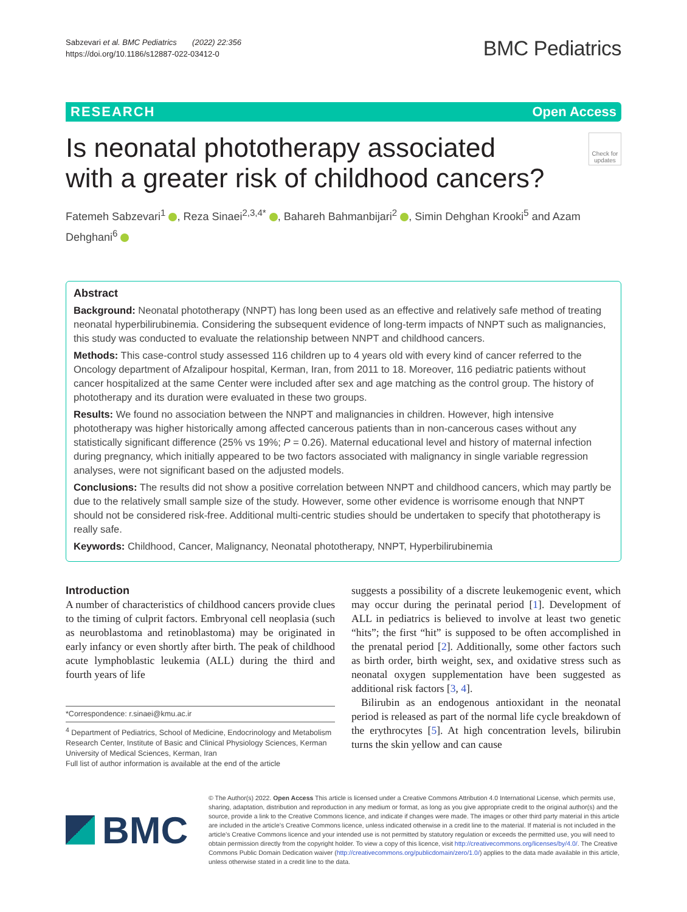Sabzevari et al. BMC Pediatrics (2022) 22:356
https://doi.org/10.1186/s12887-022-03412-0
BMC Pediatrics
RESEARCH Open Access
Is neonatal phototherapy associated
with a greater risk of childhood cancers?
Check for updates
Fatemeh Sabzevari<sup>1</sup> , Reza Sinaei<sup>2,3,4*</sup> , Bahareh Bahmanbijari<sup>2</sup> , Simin Dehghan Krooki<sup>5</sup> and Azam Dehghani<sup>6</sup>
Abstract
Background: Neonatal phototherapy (NNPT) has long been used as an effective and relatively safe method of treating neonatal hyperbilirubinemia. Considering the subsequent evidence of long-term impacts of NNPT such as malignancies, this study was conducted to evaluate the relationship between NNPT and childhood cancers.
Methods: This case-control study assessed 116 children up to 4 years old with every kind of cancer referred to the Oncology department of Afzalipour hospital, Kerman, Iran, from 2011 to 18. Moreover, 116 pediatric patients without cancer hospitalized at the same Center were included after sex and age matching as the control group. The history of phototherapy and its duration were evaluated in these two groups.
Results: We found no association between the NNPT and malignancies in children. However, high intensive phototherapy was higher historically among affected cancerous patients than in non-cancerous cases without any statistically significant difference (25% vs 19%; P = 0.26). Maternal educational level and history of maternal infection during pregnancy, which initially appeared to be two factors associated with malignancy in single variable regression analyses, were not significant based on the adjusted models.
Conclusions: The results did not show a positive correlation between NNPT and childhood cancers, which may partly be due to the relatively small sample size of the study. However, some other evidence is worrisome enough that NNPT should not be considered risk-free. Additional multi-centric studies should be undertaken to specify that phototherapy is really safe.
Keywords: Childhood, Cancer, Malignancy, Neonatal phototherapy, NNPT, Hyperbilirubinemia
Introduction
A number of characteristics of childhood cancers provide clues to the timing of culprit factors. Embryonal cell neoplasia (such as neuroblastoma and retinoblastoma) may be originated in early infancy or even shortly after birth. The peak of childhood acute lymphoblastic leukemia (ALL) during the third and fourth years of life
*Correspondence: r.sinaei@kmu.ac.ir
<sup>4</sup> Department of Pediatrics, School of Medicine, Endocrinology and Metabolism Research Center, Institute of Basic and Clinical Physiology Sciences, Kerman University of Medical Sciences, Kerman, Iran
Full list of author information is available at the end of the article
suggests a possibility of a discrete leukemogenic event, which may occur during the perinatal period [1]. Development of ALL in pediatrics is believed to involve at least two genetic “hits”; the first “hit” is supposed to be often accomplished in the prenatal period [2]. Additionally, some other factors such as birth order, birth weight, sex, and oxidative stress such as neonatal oxygen supplementation have been suggested as additional risk factors [3, 4].
Bilirubin as an endogenous antioxidant in the neonatal period is released as part of the normal life cycle breakdown of the erythrocytes [5]. At high concentration levels, bilirubin turns the skin yellow and can cause
BMC
© The Author(s) 2022. Open Access This article is licensed under a Creative Commons Attribution 4.0 International License, which permits use, sharing, adaptation, distribution and reproduction in any medium or format, as long as you give appropriate credit to the original author(s) and the source, provide a link to the Creative Commons licence, and indicate if changes were made. The images or other third party material in this article are included in the article’s Creative Commons licence, unless indicated otherwise in a credit line to the material. If material is not included in the article’s Creative Commons licence and your intended use is not permitted by statutory regulation or exceeds the permitted use, you will need to obtain permission directly from the copyright holder. To view a copy of this licence, visit http://creativecommons.org/licenses/by/4.0/. The Creative Commons Public Domain Dedication waiver (http://creativecommons.org/publicdomain/zero/1.0/) applies to the data made available in this article, unless otherwise stated in a credit line to the data.